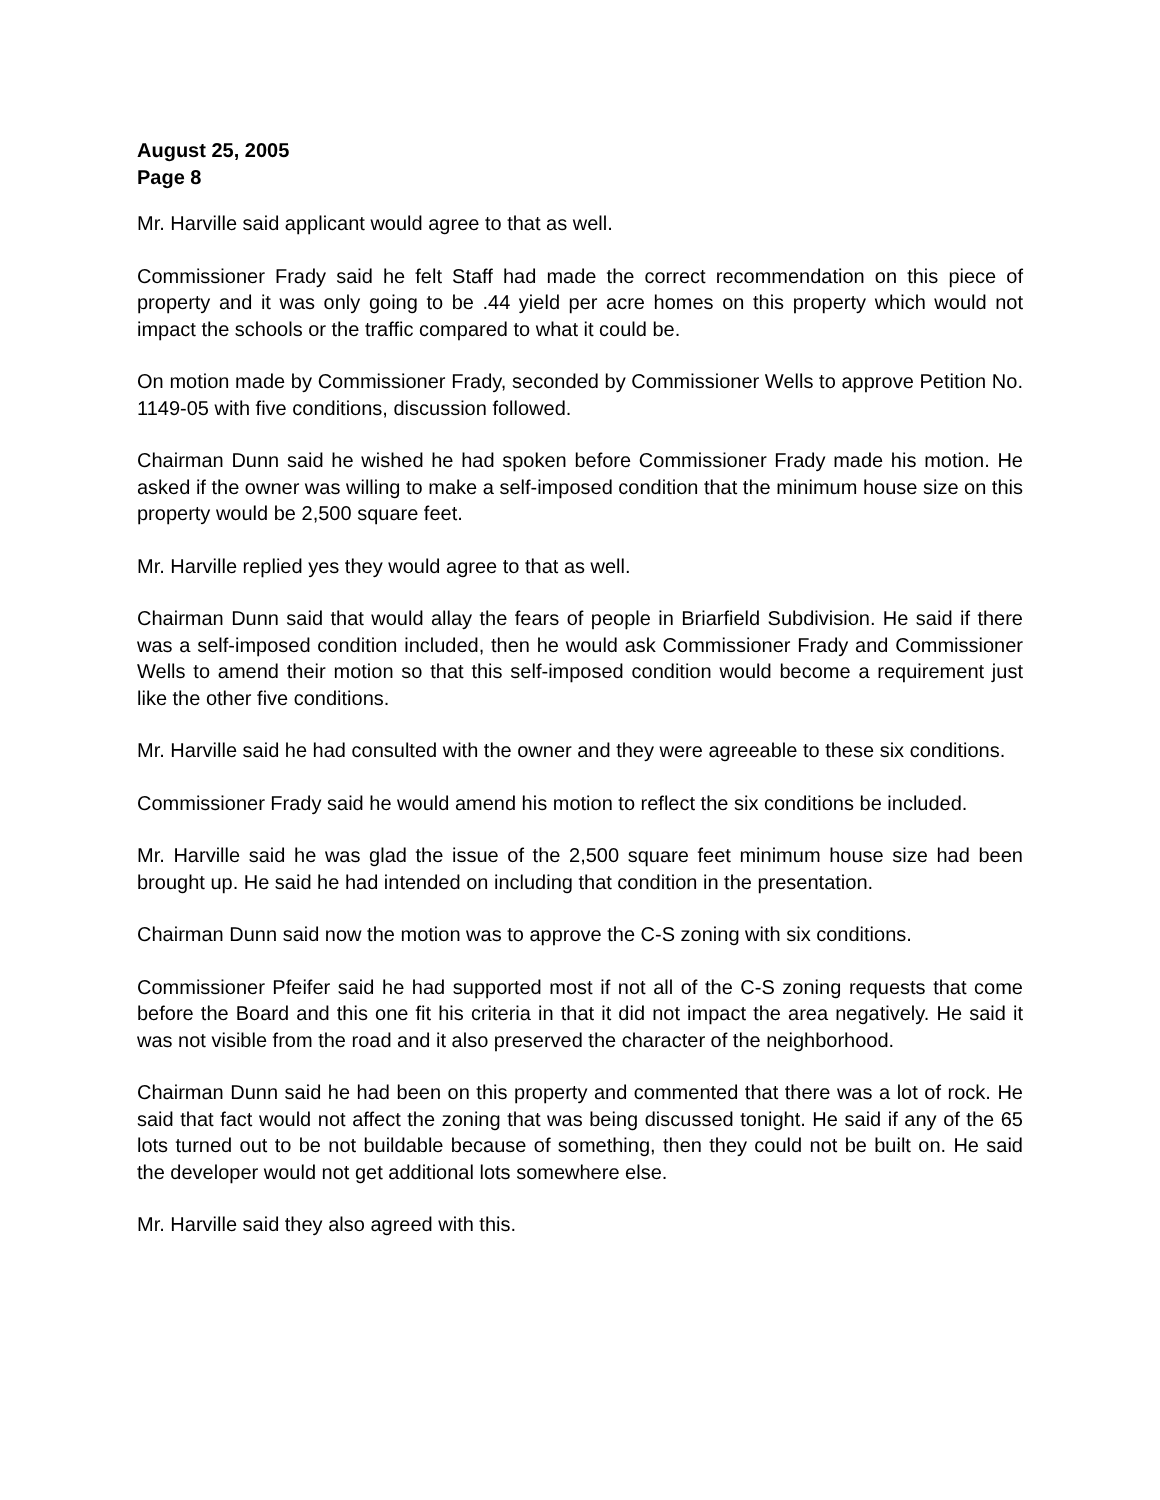August 25, 2005
Page 8
Mr. Harville said applicant would agree to that as well.
Commissioner Frady said he felt Staff had made the correct recommendation on this piece of property and it was only going to be .44 yield per acre homes on this property which would not impact the schools or the traffic compared to what it could be.
On motion made by Commissioner Frady, seconded by Commissioner Wells to approve Petition No. 1149-05 with five conditions, discussion followed.
Chairman Dunn said he wished he had spoken before Commissioner Frady made his motion. He asked if the owner was willing to make a self-imposed condition that the minimum house size on this property would be 2,500 square feet.
Mr. Harville replied yes they would agree to that as well.
Chairman Dunn said that would allay the fears of people in Briarfield Subdivision. He said if there was a self-imposed condition included, then he would ask Commissioner Frady and Commissioner Wells to amend their motion so that this self-imposed condition would become a requirement just like the other five conditions.
Mr. Harville said he had consulted with the owner and they were agreeable to these six conditions.
Commissioner Frady said he would amend his motion to reflect the six conditions be included.
Mr. Harville said he was glad the issue of the 2,500 square feet minimum house size had been brought up. He said he had intended on including that condition in the presentation.
Chairman Dunn said now the motion was to approve the C-S zoning with six conditions.
Commissioner Pfeifer said he had supported most if not all of the C-S zoning requests that come before the Board and this one fit his criteria in that it did not impact the area negatively. He said it was not visible from the road and it also preserved the character of the neighborhood.
Chairman Dunn said he had been on this property and commented that there was a lot of rock. He said that fact would not affect the zoning that was being discussed tonight. He said if any of the 65 lots turned out to be not buildable because of something, then they could not be built on. He said the developer would not get additional lots somewhere else.
Mr. Harville said they also agreed with this.